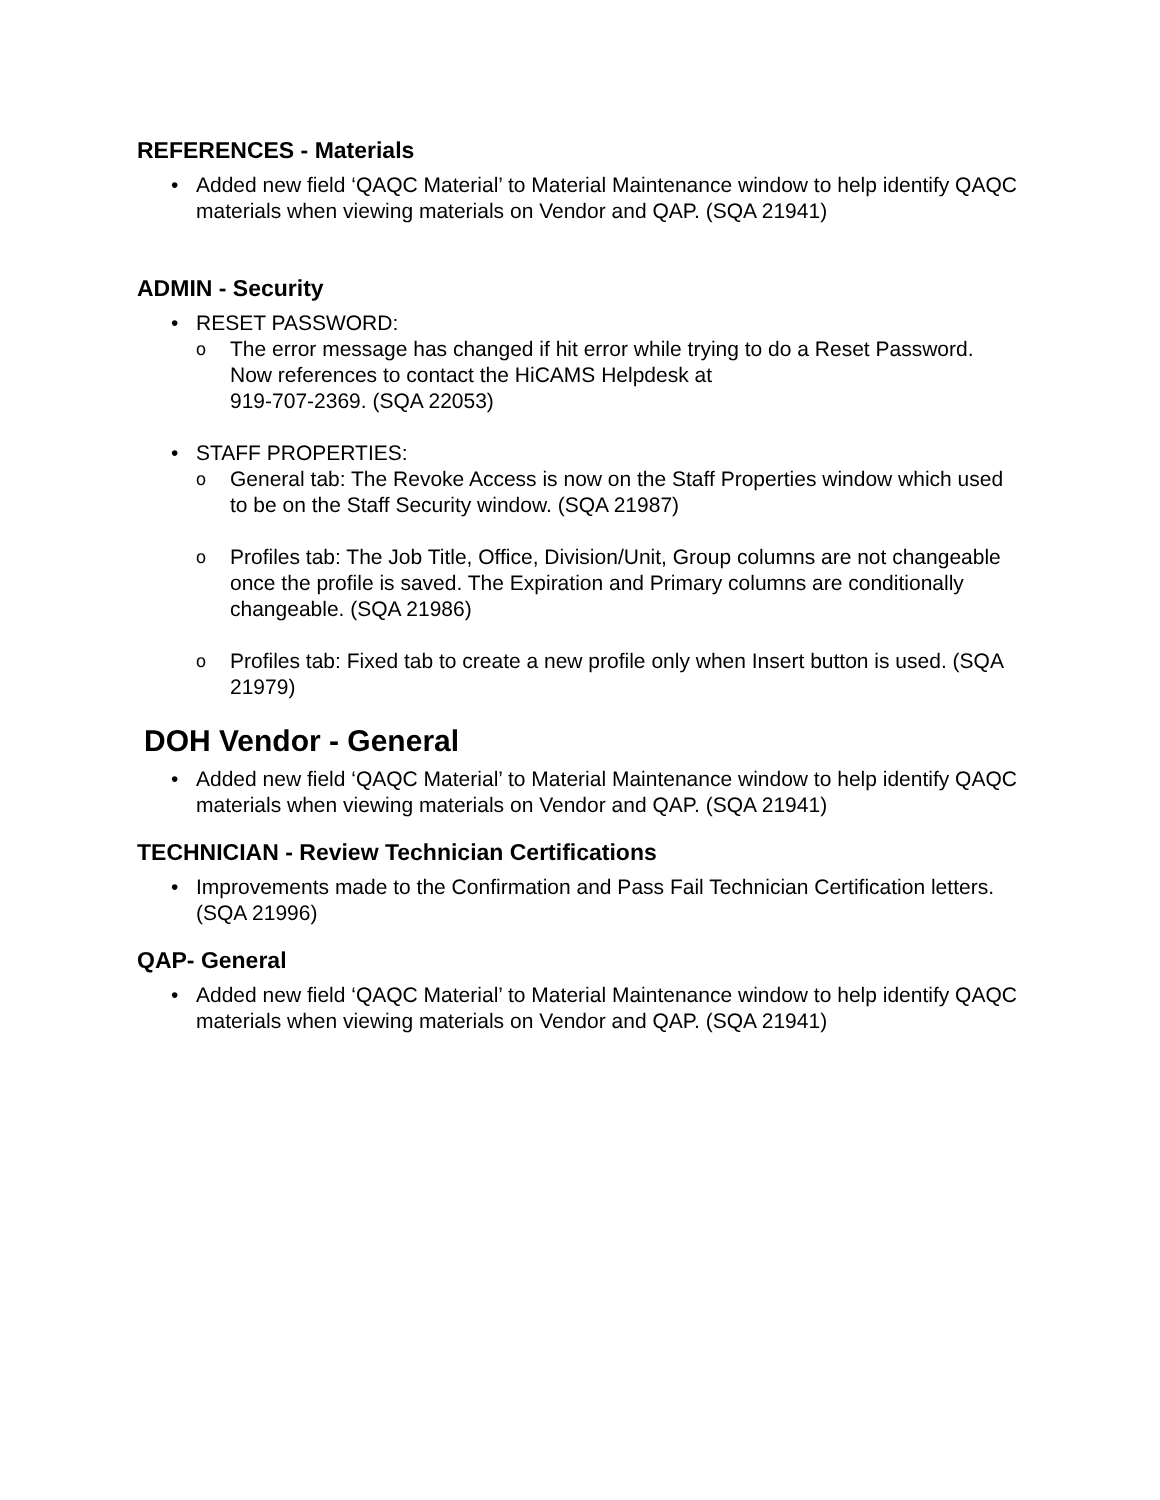REFERENCES - Materials
• Added new field ‘QAQC Material’ to Material Maintenance window to help identify QAQC materials when viewing materials on Vendor and QAP. (SQA 21941)
ADMIN - Security
• RESET PASSWORD:
o The error message has changed if hit error while trying to do a Reset Password. Now references to contact the HiCAMS Helpdesk at
919-707-2369. (SQA 22053)
• STAFF PROPERTIES:
o General tab: The Revoke Access is now on the Staff Properties window which used to be on the Staff Security window. (SQA 21987)
o Profiles tab: The Job Title, Office, Division/Unit, Group columns are not changeable once the profile is saved. The Expiration and Primary columns are conditionally changeable. (SQA 21986)
o Profiles tab: Fixed tab to create a new profile only when Insert button is used. (SQA 21979)
DOH Vendor - General
• Added new field ‘QAQC Material’ to Material Maintenance window to help identify QAQC materials when viewing materials on Vendor and QAP. (SQA 21941)
TECHNICIAN - Review Technician Certifications
• Improvements made to the Confirmation and Pass Fail Technician Certification letters. (SQA 21996)
QAP- General
• Added new field ‘QAQC Material’ to Material Maintenance window to help identify QAQC materials when viewing materials on Vendor and QAP. (SQA 21941)